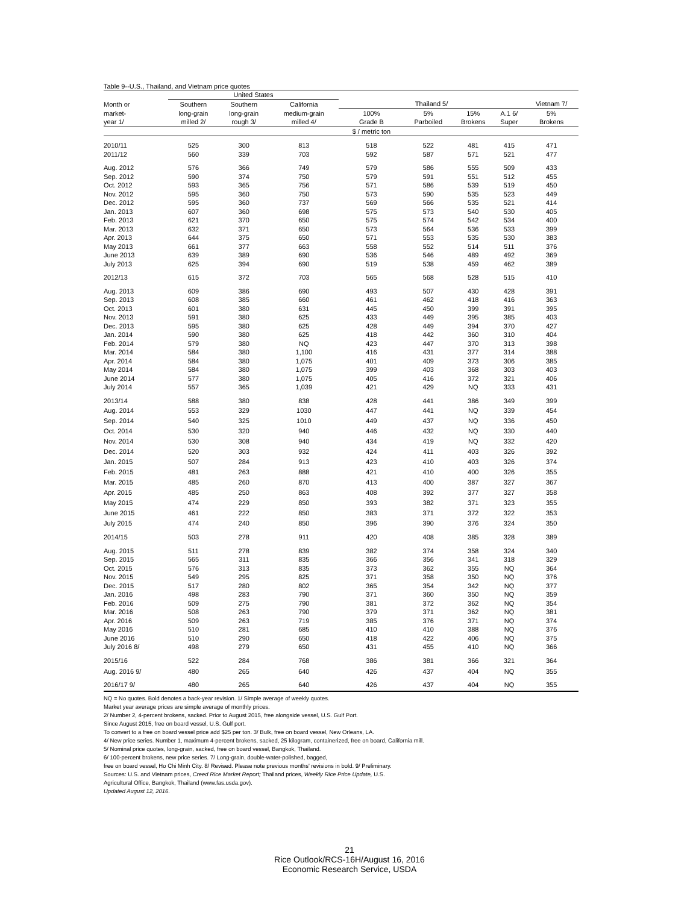Table 9--U.S., Thailand, and Vietnam price quotes
| | United States | | | | | | | |
| --- | --- | --- | --- | --- | --- | --- | --- | --- |
| Month or | Southern | Southern | California | Thailand 5/ | | | | Vietnam 7/ |
| market- | long-grain | long-grain | medium-grain | 100% | 5% | 15% | A.1 6/ | 5% |
| year 1/ | milled 2/ | rough 3/ | milled 4/ | Grade B | Parboiled | Brokens | Super | Brokens |
| | | | | $ / metric ton | | | | |
| 2010/11 | 525 | 300 | 813 | 518 | 522 | 481 | 415 | 471 |
| 2011/12 | 560 | 339 | 703 | 592 | 587 | 571 | 521 | 477 |
| Aug. 2012 | 576 | 366 | 749 | 579 | 586 | 555 | 509 | 433 |
| Sep. 2012 | 590 | 374 | 750 | 579 | 591 | 551 | 512 | 455 |
| Oct. 2012 | 593 | 365 | 756 | 571 | 586 | 539 | 519 | 450 |
| Nov. 2012 | 595 | 360 | 750 | 573 | 590 | 535 | 523 | 449 |
| Dec. 2012 | 595 | 360 | 737 | 569 | 566 | 535 | 521 | 414 |
| Jan. 2013 | 607 | 360 | 698 | 575 | 573 | 540 | 530 | 405 |
| Feb. 2013 | 621 | 370 | 650 | 575 | 574 | 542 | 534 | 400 |
| Mar. 2013 | 632 | 371 | 650 | 573 | 564 | 536 | 533 | 399 |
| Apr. 2013 | 644 | 375 | 650 | 571 | 553 | 535 | 530 | 383 |
| May 2013 | 661 | 377 | 663 | 558 | 552 | 514 | 511 | 376 |
| June 2013 | 639 | 389 | 690 | 536 | 546 | 489 | 492 | 369 |
| July 2013 | 625 | 394 | 690 | 519 | 538 | 459 | 462 | 389 |
| 2012/13 | 615 | 372 | 703 | 565 | 568 | 528 | 515 | 410 |
| Aug. 2013 | 609 | 386 | 690 | 493 | 507 | 430 | 428 | 391 |
| Sep. 2013 | 608 | 385 | 660 | 461 | 462 | 418 | 416 | 363 |
| Oct. 2013 | 601 | 380 | 631 | 445 | 450 | 399 | 391 | 395 |
| Nov. 2013 | 591 | 380 | 625 | 433 | 449 | 395 | 385 | 403 |
| Dec. 2013 | 595 | 380 | 625 | 428 | 449 | 394 | 370 | 427 |
| Jan. 2014 | 590 | 380 | 625 | 418 | 442 | 360 | 310 | 404 |
| Feb. 2014 | 579 | 380 | NQ | 423 | 447 | 370 | 313 | 398 |
| Mar. 2014 | 584 | 380 | 1,100 | 416 | 431 | 377 | 314 | 388 |
| Apr. 2014 | 584 | 380 | 1,075 | 401 | 409 | 373 | 306 | 385 |
| May 2014 | 584 | 380 | 1,075 | 399 | 403 | 368 | 303 | 403 |
| June 2014 | 577 | 380 | 1,075 | 405 | 416 | 372 | 321 | 406 |
| July 2014 | 557 | 365 | 1,039 | 421 | 429 | NQ | 333 | 431 |
| 2013/14 | 588 | 380 | 838 | 428 | 441 | 386 | 349 | 399 |
| Aug. 2014 | 553 | 329 | 1030 | 447 | 441 | NQ | 339 | 454 |
| Sep. 2014 | 540 | 325 | 1010 | 449 | 437 | NQ | 336 | 450 |
| Oct. 2014 | 530 | 320 | 940 | 446 | 432 | NQ | 330 | 440 |
| Nov. 2014 | 530 | 308 | 940 | 434 | 419 | NQ | 332 | 420 |
| Dec. 2014 | 520 | 303 | 932 | 424 | 411 | 403 | 326 | 392 |
| Jan. 2015 | 507 | 284 | 913 | 423 | 410 | 403 | 326 | 374 |
| Feb. 2015 | 481 | 263 | 888 | 421 | 410 | 400 | 326 | 355 |
| Mar. 2015 | 485 | 260 | 870 | 413 | 400 | 387 | 327 | 367 |
| Apr. 2015 | 485 | 250 | 863 | 408 | 392 | 377 | 327 | 358 |
| May 2015 | 474 | 229 | 850 | 393 | 382 | 371 | 323 | 355 |
| June 2015 | 461 | 222 | 850 | 383 | 371 | 372 | 322 | 353 |
| July 2015 | 474 | 240 | 850 | 396 | 390 | 376 | 324 | 350 |
| 2014/15 | 503 | 278 | 911 | 420 | 408 | 385 | 328 | 389 |
| Aug. 2015 | 511 | 278 | 839 | 382 | 374 | 358 | 324 | 340 |
| Sep. 2015 | 565 | 311 | 835 | 366 | 356 | 341 | 318 | 329 |
| Oct. 2015 | 576 | 313 | 835 | 373 | 362 | 355 | NQ | 364 |
| Nov. 2015 | 549 | 295 | 825 | 371 | 358 | 350 | NQ | 376 |
| Dec. 2015 | 517 | 280 | 802 | 365 | 354 | 342 | NQ | 377 |
| Jan. 2016 | 498 | 283 | 790 | 371 | 360 | 350 | NQ | 359 |
| Feb. 2016 | 509 | 275 | 790 | 381 | 372 | 362 | NQ | 354 |
| Mar. 2016 | 508 | 263 | 790 | 379 | 371 | 362 | NQ | 381 |
| Apr. 2016 | 509 | 263 | 719 | 385 | 376 | 371 | NQ | 374 |
| May 2016 | 510 | 281 | 685 | 410 | 410 | 388 | NQ | 376 |
| June 2016 | 510 | 290 | 650 | 418 | 422 | 406 | NQ | 375 |
| July 2016 8/ | 498 | 279 | 650 | 431 | 455 | 410 | NQ | 366 |
| 2015/16 | 522 | 284 | 768 | 386 | 381 | 366 | 321 | 364 |
| Aug. 2016 9/ | 480 | 265 | 640 | 426 | 437 | 404 | NQ | 355 |
| 2016/17 9/ | 480 | 265 | 640 | 426 | 437 | 404 | NQ | 355 |
NQ = No quotes. Bold denotes a back-year revision. 1/ Simple average of weekly quotes.
Market year average prices are simple average of monthly prices.
2/ Number 2, 4-percent brokens, sacked. Prior to August 2015, free alongside vessel, U.S. Gulf Port.
Since August 2015, free on board vessel, U.S. Gulf port.
To convert to a free on board vessel price add $25 per ton. 3/ Bulk, free on board vessel, New Orleans, LA.
4/ New price series. Number 1, maximum 4-percent brokens, sacked, 25 kilogram, containerized, free on board, California mill.
5/ Nominal price quotes, long-grain, sacked, free on board vessel, Bangkok, Thailand.
6/ 100-percent brokens, new price series. 7/ Long-grain, double-water-polished, bagged,
free on board vessel, Ho Chi Minh City. 8/ Revised. Please note previous months' revisions in bold. 9/ Preliminary.
Sources: U.S. and Vietnam prices, Creed Rice Market Report; Thailand prices, Weekly Rice Price Update, U.S.
Agricultural Office, Bangkok, Thailand (www.fas.usda.gov).
Updated August 12, 2016.
21
Rice Outlook/RCS-16H/August 16, 2016
Economic Research Service, USDA